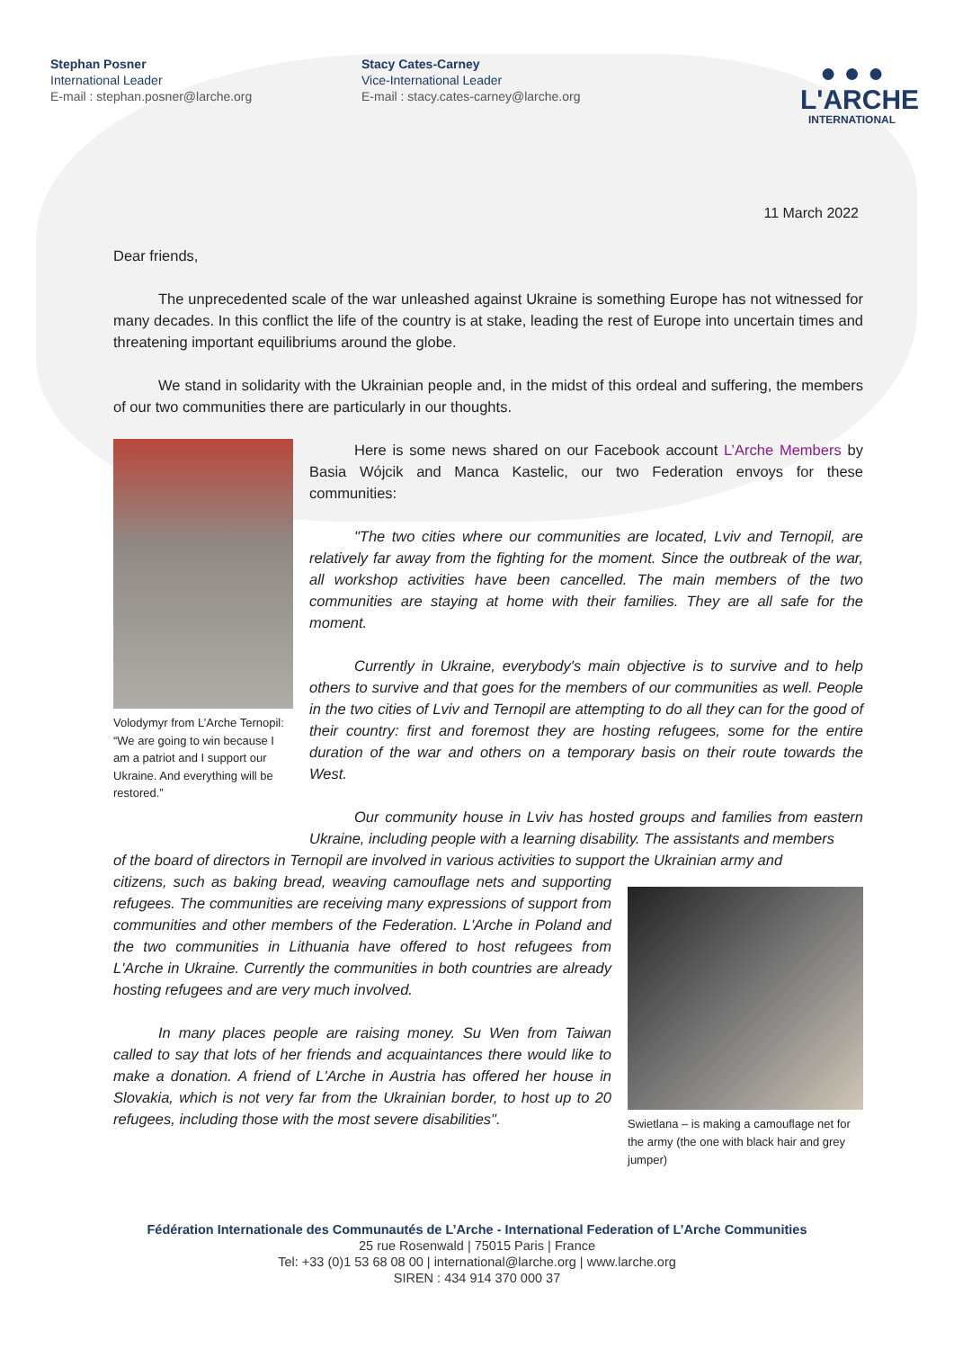Stephan Posner
International Leader
E-mail : stephan.posner@larche.org
Stacy Cates-Carney
Vice-International Leader
E-mail : stacy.cates-carney@larche.org
● ● ●
L'ARCHE
INTERNATIONAL
11 March 2022
Dear friends,
The unprecedented scale of the war unleashed against Ukraine is something Europe has not witnessed for many decades. In this conflict the life of the country is at stake, leading the rest of Europe into uncertain times and threatening important equilibriums around the globe.
We stand in solidarity with the Ukrainian people and, in the midst of this ordeal and suffering, the members of our two communities there are particularly in our thoughts.
Volodymyr from L’Arche Ternopil:
“We are going to win because I am a patriot and I support our Ukraine. And everything will be restored.”
Here is some news shared on our Facebook account L’Arche Members by Basia Wójcik and Manca Kastelic, our two Federation envoys for these communities:
"The two cities where our communities are located, Lviv and Ternopil, are relatively far away from the fighting for the moment. Since the outbreak of the war, all workshop activities have been cancelled. The main members of the two communities are staying at home with their families. They are all safe for the moment.
Currently in Ukraine, everybody's main objective is to survive and to help others to survive and that goes for the members of our communities as well. People in the two cities of Lviv and Ternopil are attempting to do all they can for the good of their country: first and foremost they are hosting refugees, some for the entire duration of the war and others on a temporary basis on their route towards the West.
Our community house in Lviv has hosted groups and families from eastern Ukraine, including people with a learning disability. The assistants and members
of the board of directors in Ternopil are involved in various activities to support the Ukrainian army and
citizens, such as baking bread, weaving camouflage nets and supporting refugees. The communities are receiving many expressions of support from communities and other members of the Federation. L'Arche in Poland and the two communities in Lithuania have offered to host refugees from L'Arche in Ukraine. Currently the communities in both countries are already hosting refugees and are very much involved.
In many places people are raising money. Su Wen from Taiwan called to say that lots of her friends and acquaintances there would like to make a donation. A friend of L'Arche in Austria has offered her house in Slovakia, which is not very far from the Ukrainian border, to host up to 20 refugees, including those with the most severe disabilities".
Swietlana – is making a camouflage net for the army (the one with black hair and grey jumper)
Fédération Internationale des Communautés de L’Arche - International Federation of L’Arche Communities
25 rue Rosenwald | 75015 Paris | France
Tel: +33 (0)1 53 68 08 00 | international@larche.org | www.larche.org
SIREN : 434 914 370 000 37